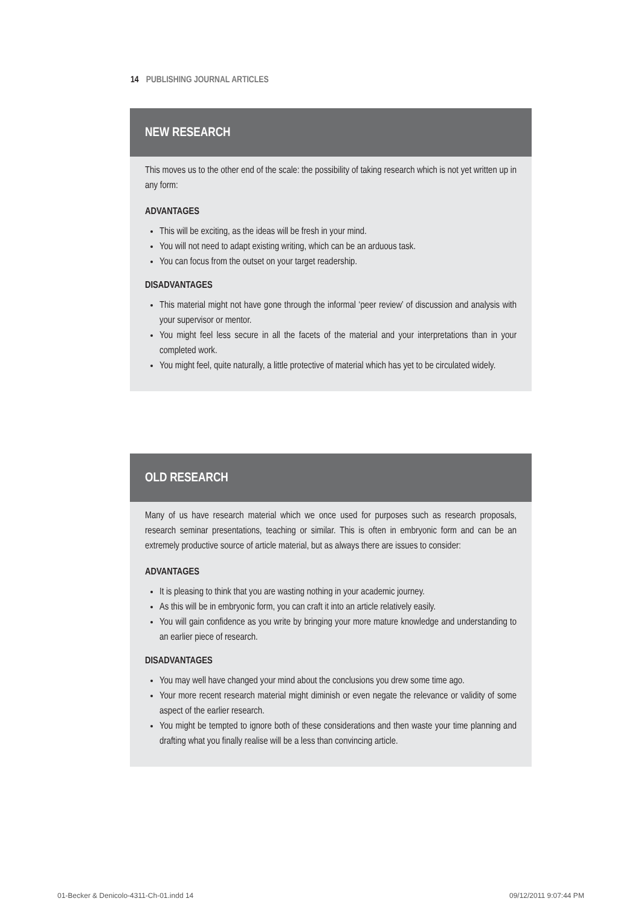14 PUBLISHING JOURNAL ARTICLES
NEW RESEARCH
This moves us to the other end of the scale: the possibility of taking research which is not yet written up in any form:
ADVANTAGES
This will be exciting, as the ideas will be fresh in your mind.
You will not need to adapt existing writing, which can be an arduous task.
You can focus from the outset on your target readership.
DISADVANTAGES
This material might not have gone through the informal ‘peer review’ of discussion and analysis with your supervisor or mentor.
You might feel less secure in all the facets of the material and your interpretations than in your completed work.
You might feel, quite naturally, a little protective of material which has yet to be circulated widely.
OLD RESEARCH
Many of us have research material which we once used for purposes such as research proposals, research seminar presentations, teaching or similar. This is often in embryonic form and can be an extremely productive source of article material, but as always there are issues to consider:
ADVANTAGES
It is pleasing to think that you are wasting nothing in your academic journey.
As this will be in embryonic form, you can craft it into an article relatively easily.
You will gain confidence as you write by bringing your more mature knowledge and understanding to an earlier piece of research.
DISADVANTAGES
You may well have changed your mind about the conclusions you drew some time ago.
Your more recent research material might diminish or even negate the relevance or validity of some aspect of the earlier research.
You might be tempted to ignore both of these considerations and then waste your time planning and drafting what you finally realise will be a less than convincing article.
01-Becker & Denicolo-4311-Ch-01.indd 14
09/12/2011 9:07:44 PM